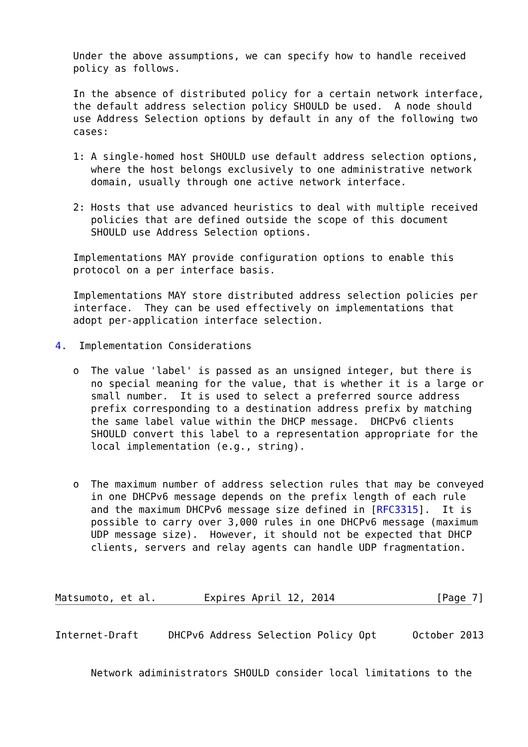Under the above assumptions, we can specify how to handle received
   policy as follows.

   In the absence of distributed policy for a certain network interface,
   the default address selection policy SHOULD be used.  A node should
   use Address Selection options by default in any of the following two
   cases:

   1: A single-homed host SHOULD use default address selection options,
      where the host belongs exclusively to one administrative network
      domain, usually through one active network interface.

   2: Hosts that use advanced heuristics to deal with multiple received
      policies that are defined outside the scope of this document
      SHOULD use Address Selection options.

   Implementations MAY provide configuration options to enable this
   protocol on a per interface basis.

   Implementations MAY store distributed address selection policies per
   interface.  They can be used effectively on implementations that
   adopt per-application interface selection.

4.  Implementation Considerations

   o  The value 'label' is passed as an unsigned integer, but there is
      no special meaning for the value, that is whether it is a large or
      small number.  It is used to select a preferred source address
      prefix corresponding to a destination address prefix by matching
      the same label value within the DHCP message.  DHCPv6 clients
      SHOULD convert this label to a representation appropriate for the
      local implementation (e.g., string).


   o  The maximum number of address selection rules that may be conveyed
      in one DHCPv6 message depends on the prefix length of each rule
      and the maximum DHCPv6 message size defined in [RFC3315].  It is
      possible to carry over 3,000 rules in one DHCPv6 message (maximum
      UDP message size).  However, it should not be expected that DHCP
      clients, servers and relay agents can handle UDP fragmentation.



Matsumoto, et al.        Expires April 12, 2014                 [Page 7]
Internet-Draft     DHCPv6 Address Selection Policy Opt      October 2013


      Network adiministrators SHOULD consider local limitations to the